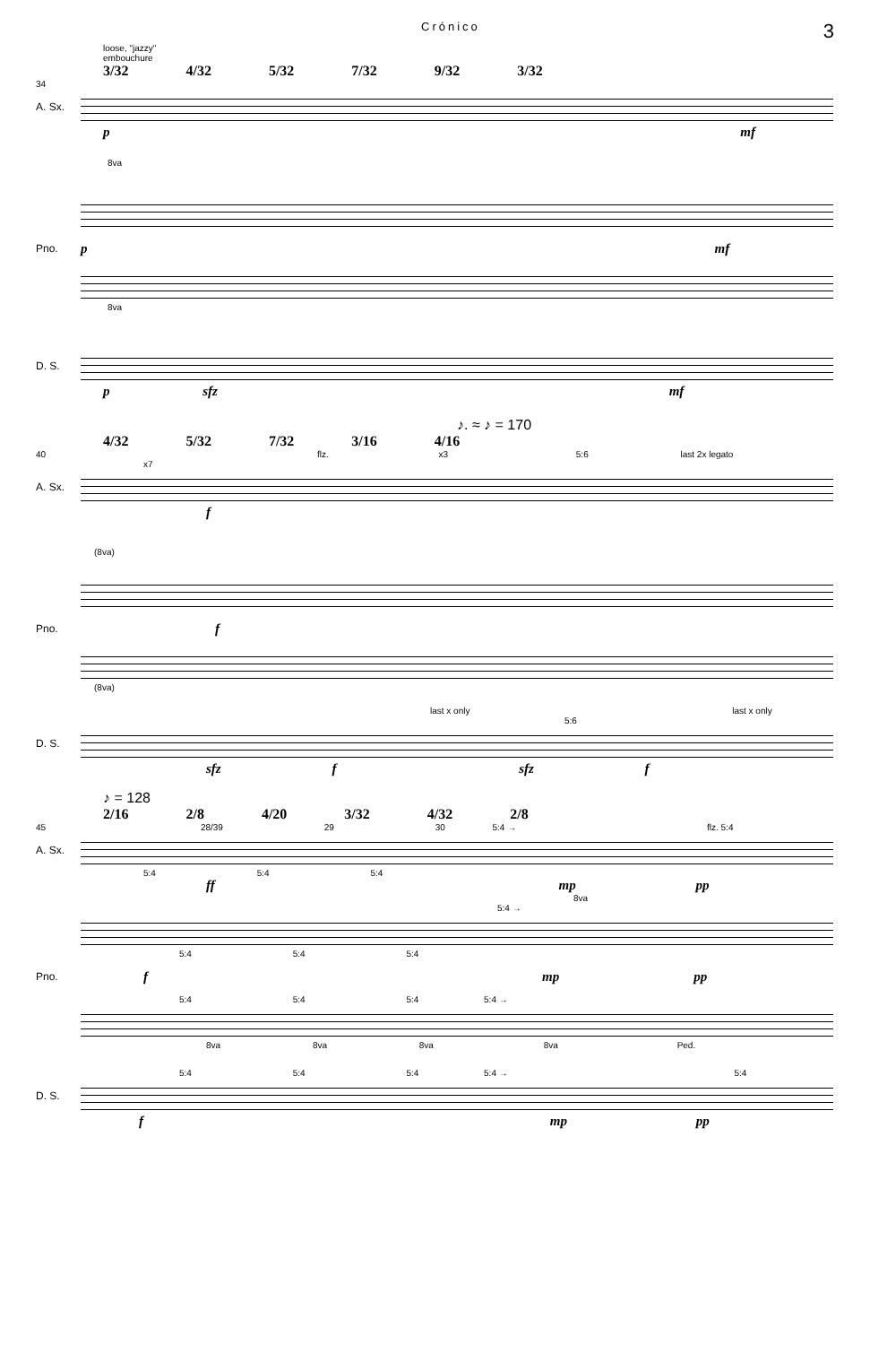Crónico 3
loose, "jazzy"
embouchure
3/32 4/32 5/32 7/32 9/32 3/32
34
A. Sx.
p mf
8va
Pno. pmf
8va
D. S.
p sfz mf
♪. ≈ ♪ = 170
4/32 5/32 7/32 3/16 4/16
40 flz. x3 5:6 last 2x legato x7
A. Sx.
f
(8va)
Pno. f
(8va)
last x only last x only
5:6
D. S.
sfz f sfz f
♪ = 128
2/16 2/8 4/20 3/32 4/32 2/8
45 28/39 29 30 5:4 → flz. 5:4
A. Sx.
5:4 5:4 5:4
ff mp pp
8va
5:4 →
5:4 5:4 5:4
Pno. fmp pp
5:4 5:4 5:4 5:4 →
8va 8va 8va 8va Ped.
5:4 5:4 5:4 5:4 → 5:4
D. S.
f mp pp